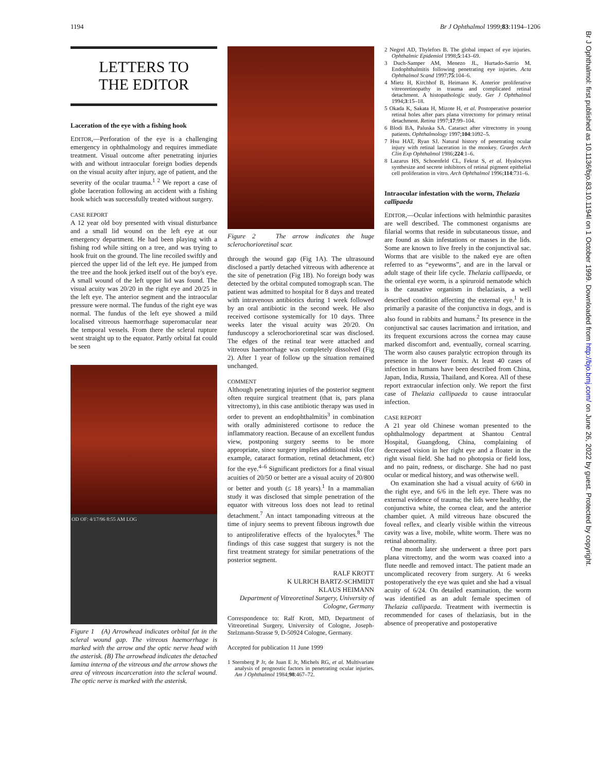1194 Br J Ophthalmol 1999;83:1194–1206
Br J Ophthalmol: first published as 10.1136/bjo.83.10.1194l on 1 October 1999. Downloaded from http://bjo.bmj.com/ on June 26, 2022 by guest. Protected by copyright.
LETTERS TO
THE EDITOR
Laceration of the eye with a fishing hook
EDITOR,—Perforation of the eye is a challenging emergency in ophthalmology and requires immediate treatment. Visual outcome after penetrating injuries with and without intraocular foreign bodies depends on the visual acuity after injury, age of patient, and the severity of the ocular trauma.<sup>1 2</sup> We report a case of globe laceration following an accident with a fishing hook which was successfully treated without surgery.
CASE REPORT
A 12 year old boy presented with visual disturbance and a small lid wound on the left eye at our emergency department. He had been playing with a fishing rod while sitting on a tree, and was trying to hook fruit on the ground. The line recoiled swiftly and pierced the upper lid of the left eye. He jumped from the tree and the hook jerked itself out of the boy's eye. A small wound of the left upper lid was found. The visual acuity was 20/20 in the right eye and 20/25 in the left eye. The anterior segment and the intraocular pressure were normal. The fundus of the right eye was normal. The fundus of the left eye showed a mild localised vitreous haemorrhage superomacular near the temporal vessels. From there the scleral rupture went straight up to the equator. Partly orbital fat could be seen
OD OF: 4/17/96 8:55 AM LOG
Figure 1 (A) Arrowhead indicates orbital fat in the scleral wound gap. The vitreous haemorrhage is marked with the arrow and the optic nerve head with the asterisk. (B) The arrowhead indicates the detached lamina interna of the vitreous and the arrow shows the area of vitreous incarceration into the scleral wound. The optic nerve is marked with the asterisk.
Figure 2 The arrow indicates the huge sclerochorioretinal scar.
through the wound gap (Fig 1A). The ultrasound disclosed a partly detached vitreous with adherence at the site of penetration (Fig 1B). No foreign body was detected by the orbital computed tomograph scan. The patient was admitted to hospital for 8 days and treated with intravenous antibiotics during 1 week followed by an oral antibiotic in the second week. He also received cortisone systemically for 10 days. Three weeks later the visual acuity was 20/20. On funduscopy a sclerochorioretinal scar was disclosed. The edges of the retinal tear were attached and vitreous haemorrhage was completely dissolved (Fig 2). After 1 year of follow up the situation remained unchanged.
COMMENT
Although penetrating injuries of the posterior segment often require surgical treatment (that is, pars plana vitrectomy), in this case antibiotic therapy was used in order to prevent an endophthalmitis<sup>3</sup> in combination with orally administered cortisone to reduce the inflammatory reaction. Because of an excellent fundus view, postponing surgery seems to be more appropriate, since surgery implies additional risks (for example, cataract formation, retinal detachment, etc) for the eye.<sup>4–6</sup> Significant predictors for a final visual acuities of 20/50 or better are a visual acuity of 20/800 or better and youth (≤ 18 years).<sup>1</sup> In a mammalian study it was disclosed that simple penetration of the equator with vitreous loss does not lead to retinal detachment.<sup>7</sup> An intact tamponading vitreous at the time of injury seems to prevent fibrous ingrowth due to antiproliferative effects of the hyalocytes.<sup>8</sup> The findings of this case suggest that surgery is not the first treatment strategy for similar penetrations of the posterior segment.
RALF KROTT
K ULRICH BARTZ-SCHMIDT
KLAUS HEIMANN
Department of Vitreoretinal Surgery, University of Cologne, Germany
Correspondence to: Ralf Krott, MD, Department of Vitreoretinal Surgery, University of Cologne, Joseph-Stelzmann-Strasse 9, D-50924 Cologne, Germany.
Accepted for publication 11 June 1999
1 Sternberg P Jr, de Juan E Jr, Michels RG, et al. Multivariate analysis of prognostic factors in penetrating ocular injuries. Am J Ophthalmol 1984;98:467–72.
2 Negrel AD, Thylefors B. The global impact of eye injuries. Ophthalmic Epidemiol 1998;5:143–69.
3 Duch-Samper AM, Menezo JL, Hurtado-Sarrio M. Endophthalmitis following penetrating eye injuries. Acta Ophthalmol Scand 1997;75:104–6.
4 Mietz H, Kirchhof B, Heimann K. Anterior proliferative vitreoretinopathy in trauma and complicated retinal detachment. A histopathologic study. Ger J Ophthalmol 1994;3:15–18.
5 Okada K, Sakata H, Mizote H, et al. Postoperative posterior retinal holes after pars plana vitrectomy for primary retinal detachment. Retina 1997;17:99–104.
6 Blodi BA, Paluska SA. Cataract after vitrectomy in young patients. Ophthalmology 1997;104:1092–5.
7 Hsu HAT, Ryan SJ. Natural history of penetrating ocular injury with retinal laceration in the monkey. Graefes Arch Clin Exp Ophthalmol 1986;224:1–6.
8 Lazarus HS, Schoenfeld CL, Fekrat S, et al. Hyalocytes synthesize and secrete inhibitors of retinal pigment epithelial cell proliferation in vitro. Arch Ophthalmol 1996;114:731–6.
Intraocular infestation with the worm, Thelazia callipaeda
EDITOR,—Ocular infections with helminthic parasites are well described. The commonest organisms are filarial worms that reside in subcutaneous tissue, and are found as skin infestations or masses in the lids. Some are known to live freely in the conjunctival sac. Worms that are visible to the naked eye are often referred to as “eyeworms”, and are in the larval or adult stage of their life cycle. Thelazia callipaeda, or the oriental eye worm, is a spiruroid nematode which is the causative organism in thelaziasis, a well described condition affecting the external eye.<sup>1</sup> It is primarily a parasite of the conjunctiva in dogs, and is also found in rabbits and humans.<sup>2</sup> Its presence in the conjunctival sac causes lacrimation and irritation, and its frequent excursions across the cornea may cause marked discomfort and, eventually, corneal scarring. The worm also causes paralytic ectropion through its presence in the lower fornix. At least 40 cases of infection in humans have been described from China, Japan, India, Russia, Thailand, and Korea. All of these report extraocular infection only. We report the first case of Thelazia callipaeda to cause intraocular infection.
CASE REPORT
A 21 year old Chinese woman presented to the ophthalmology department at Shantou Central Hospital, Guangdong, China, complaining of decreased vision in her right eye and a floater in the right visual field. She had no photopsia or field loss, and no pain, redness, or discharge. She had no past ocular or medical history, and was otherwise well.
On examination she had a visual acuity of 6/60 in the right eye, and 6/6 in the left eye. There was no external evidence of trauma; the lids were healthy, the conjunctiva white, the cornea clear, and the anterior chamber quiet. A mild vitreous haze obscured the foveal reflex, and clearly visible within the vitreous cavity was a live, mobile, white worm. There was no retinal abnormality.
One month later she underwent a three port pars plana vitrectomy, and the worm was coaxed into a flute needle and removed intact. The patient made an uncomplicated recovery from surgery. At 6 weeks postoperatively the eye was quiet and she had a visual acuity of 6/24. On detailed examination, the worm was identified as an adult female specimen of Thelazia callipaeda. Treatment with ivermectin is recommended for cases of thelaziasis, but in the absence of preoperative and postoperative